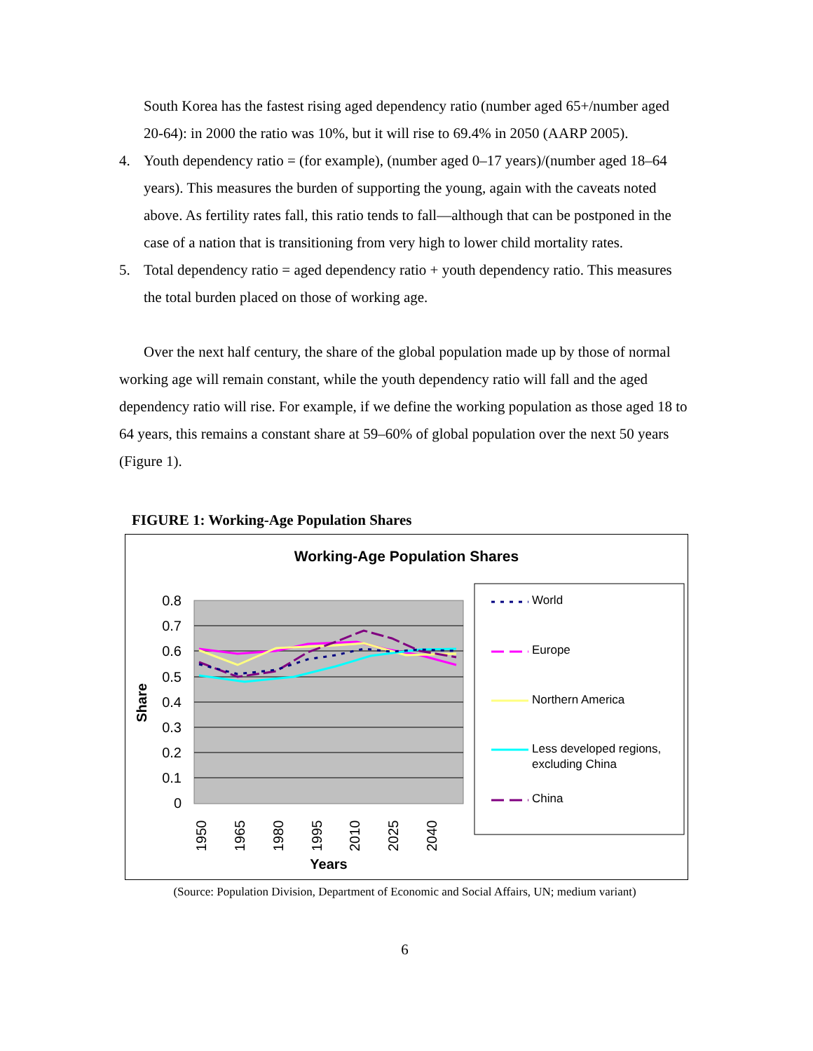South Korea has the fastest rising aged dependency ratio (number aged 65+/number aged 20-64): in 2000 the ratio was 10%, but it will rise to 69.4% in 2050 (AARP 2005).
4. Youth dependency ratio = (for example), (number aged 0–17 years)/(number aged 18–64 years). This measures the burden of supporting the young, again with the caveats noted above. As fertility rates fall, this ratio tends to fall—although that can be postponed in the case of a nation that is transitioning from very high to lower child mortality rates.
5. Total dependency ratio = aged dependency ratio + youth dependency ratio. This measures the total burden placed on those of working age.
Over the next half century, the share of the global population made up by those of normal working age will remain constant, while the youth dependency ratio will fall and the aged dependency ratio will rise. For example, if we define the working population as those aged 18 to 64 years, this remains a constant share at 59–60% of global population over the next 50 years (Figure 1).
FIGURE 1: Working-Age Population Shares
Working-Age Population Shares
0.8
0.7
0.6
0.5
0.4
0.3
0.2
0.1
0
Share
1950
1965
1980
1995
2010
2025
2040
Years
World
Europe
Northern America
Less developed regions,
excluding China
China
(Source: Population Division, Department of Economic and Social Affairs, UN; medium variant)
6